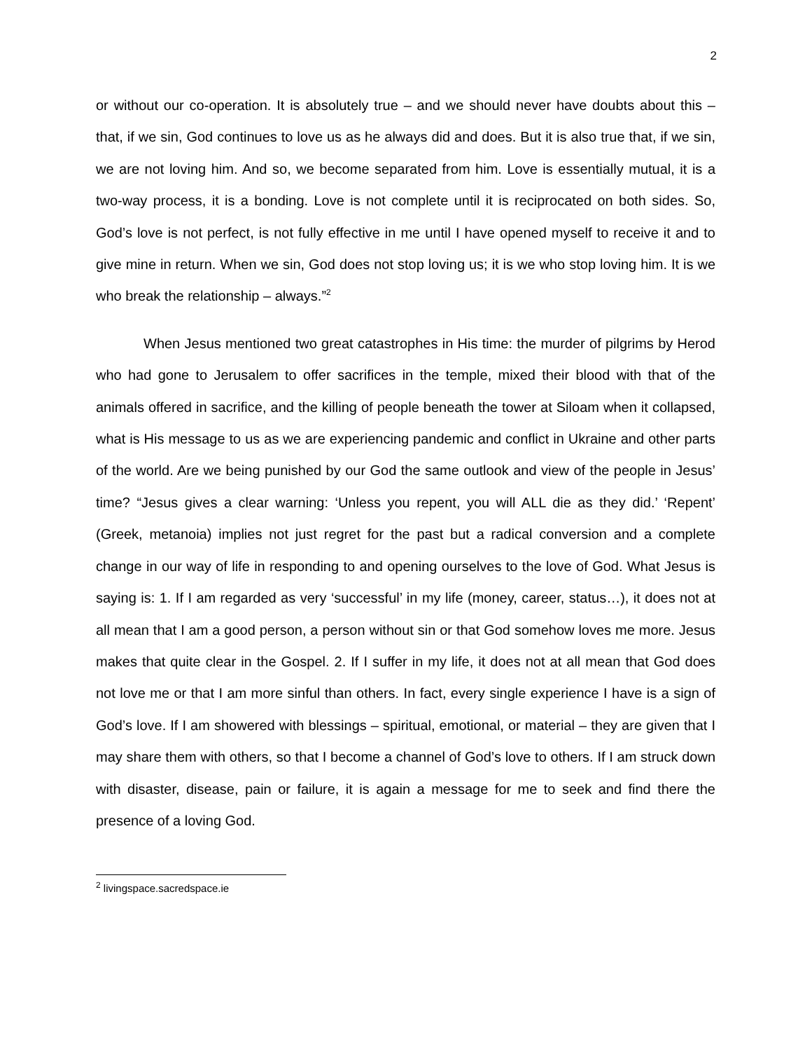2
or without our co-operation. It is absolutely true – and we should never have doubts about this – that, if we sin, God continues to love us as he always did and does. But it is also true that, if we sin, we are not loving him. And so, we become separated from him. Love is essentially mutual, it is a two-way process, it is a bonding. Love is not complete until it is reciprocated on both sides. So, God’s love is not perfect, is not fully effective in me until I have opened myself to receive it and to give mine in return. When we sin, God does not stop loving us; it is we who stop loving him. It is we who break the relationship – always.”<sup>2</sup>
When Jesus mentioned two great catastrophes in His time: the murder of pilgrims by Herod who had gone to Jerusalem to offer sacrifices in the temple, mixed their blood with that of the animals offered in sacrifice, and the killing of people beneath the tower at Siloam when it collapsed, what is His message to us as we are experiencing pandemic and conflict in Ukraine and other parts of the world. Are we being punished by our God the same outlook and view of the people in Jesus’ time? “Jesus gives a clear warning: ‘Unless you repent, you will ALL die as they did.’ ‘Repent’ (Greek, metanoia) implies not just regret for the past but a radical conversion and a complete change in our way of life in responding to and opening ourselves to the love of God. What Jesus is saying is: 1. If I am regarded as very ‘successful’ in my life (money, career, status…), it does not at all mean that I am a good person, a person without sin or that God somehow loves me more. Jesus makes that quite clear in the Gospel. 2. If I suffer in my life, it does not at all mean that God does not love me or that I am more sinful than others. In fact, every single experience I have is a sign of God’s love. If I am showered with blessings – spiritual, emotional, or material – they are given that I may share them with others, so that I become a channel of God’s love to others. If I am struck down with disaster, disease, pain or failure, it is again a message for me to seek and find there the presence of a loving God.
<sup>2</sup> livingspace.sacredspace.ie